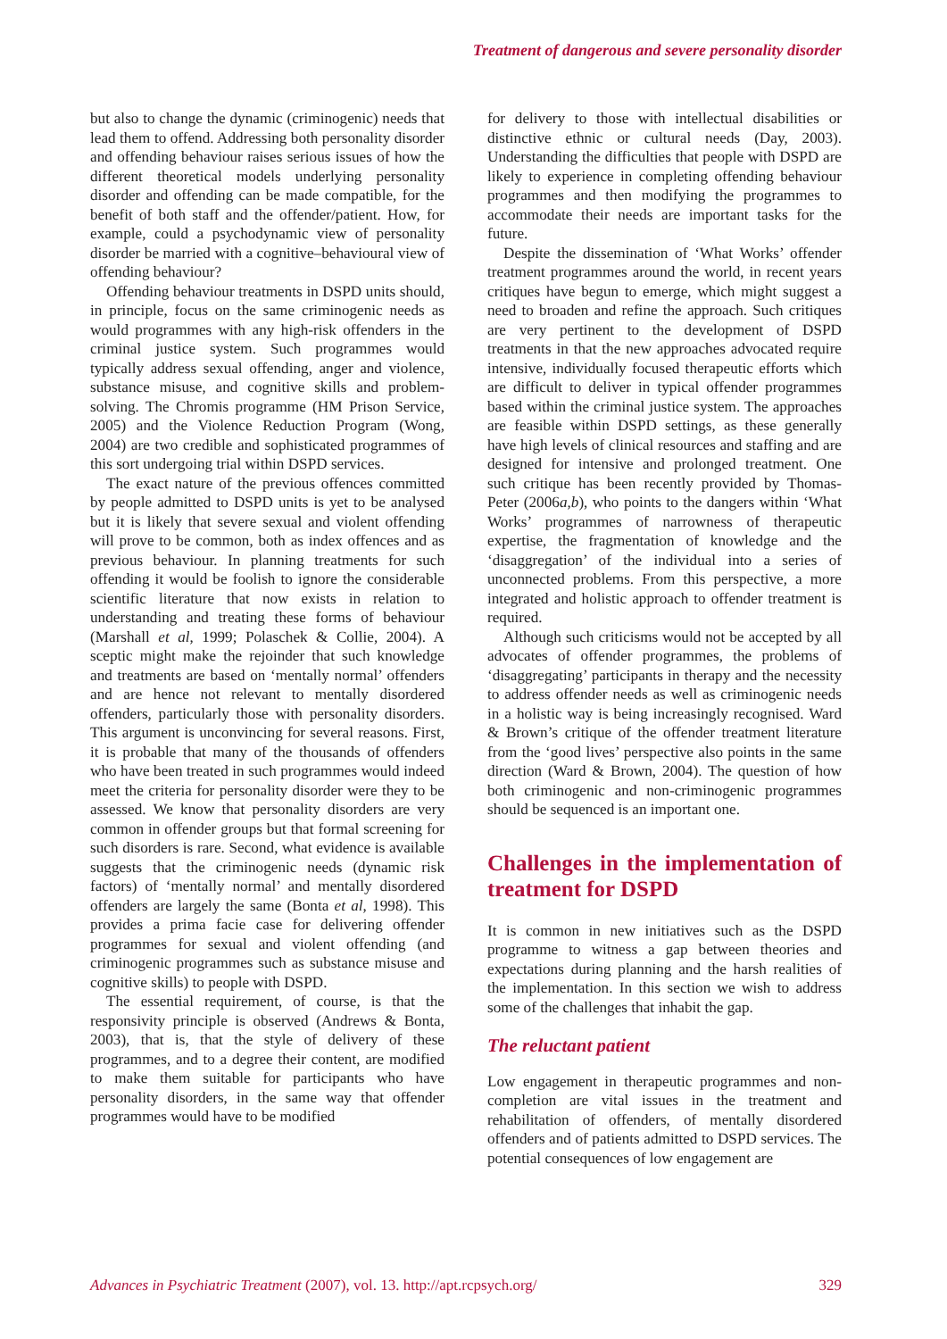Treatment of dangerous and severe personality disorder
but also to change the dynamic (criminogenic) needs that lead them to offend. Addressing both personality disorder and offending behaviour raises serious issues of how the different theoretical models underlying personality disorder and offending can be made compatible, for the benefit of both staff and the offender/patient. How, for example, could a psychodynamic view of personality disorder be married with a cognitive–behavioural view of offending behaviour?
Offending behaviour treatments in DSPD units should, in principle, focus on the same criminogenic needs as would programmes with any high-risk offenders in the criminal justice system. Such programmes would typically address sexual offending, anger and violence, substance misuse, and cognitive skills and problem-solving. The Chromis programme (HM Prison Service, 2005) and the Violence Reduction Program (Wong, 2004) are two credible and sophisticated programmes of this sort undergoing trial within DSPD services.
The exact nature of the previous offences committed by people admitted to DSPD units is yet to be analysed but it is likely that severe sexual and violent offending will prove to be common, both as index offences and as previous behaviour. In planning treatments for such offending it would be foolish to ignore the considerable scientific literature that now exists in relation to understanding and treating these forms of behaviour (Marshall et al, 1999; Polaschek & Collie, 2004). A sceptic might make the rejoinder that such knowledge and treatments are based on ‘mentally normal’ offenders and are hence not relevant to mentally disordered offenders, particularly those with personality disorders. This argument is unconvincing for several reasons. First, it is probable that many of the thousands of offenders who have been treated in such programmes would indeed meet the criteria for personality disorder were they to be assessed. We know that personality disorders are very common in offender groups but that formal screening for such disorders is rare. Second, what evidence is available suggests that the criminogenic needs (dynamic risk factors) of ‘mentally normal’ and mentally disordered offenders are largely the same (Bonta et al, 1998). This provides a prima facie case for delivering offender programmes for sexual and violent offending (and criminogenic programmes such as substance misuse and cognitive skills) to people with DSPD.
The essential requirement, of course, is that the responsivity principle is observed (Andrews & Bonta, 2003), that is, that the style of delivery of these programmes, and to a degree their content, are modified to make them suitable for participants who have personality disorders, in the same way that offender programmes would have to be modified
for delivery to those with intellectual disabilities or distinctive ethnic or cultural needs (Day, 2003). Understanding the difficulties that people with DSPD are likely to experience in completing offending behaviour programmes and then modifying the programmes to accommodate their needs are important tasks for the future.
Despite the dissemination of ‘What Works’ offender treatment programmes around the world, in recent years critiques have begun to emerge, which might suggest a need to broaden and refine the approach. Such critiques are very pertinent to the development of DSPD treatments in that the new approaches advocated require intensive, individually focused therapeutic efforts which are difficult to deliver in typical offender programmes based within the criminal justice system. The approaches are feasible within DSPD settings, as these generally have high levels of clinical resources and staffing and are designed for intensive and prolonged treatment. One such critique has been recently provided by Thomas-Peter (2006a,b), who points to the dangers within ‘What Works’ programmes of narrowness of therapeutic expertise, the fragmentation of knowledge and the ‘disaggregation’ of the individual into a series of unconnected problems. From this perspective, a more integrated and holistic approach to offender treatment is required.
Although such criticisms would not be accepted by all advocates of offender programmes, the problems of ‘disaggregating’ participants in therapy and the necessity to address offender needs as well as criminogenic needs in a holistic way is being increasingly recognised. Ward & Brown’s critique of the offender treatment literature from the ‘good lives’ perspective also points in the same direction (Ward & Brown, 2004). The question of how both criminogenic and non-criminogenic programmes should be sequenced is an important one.
Challenges in the implementation of treatment for DSPD
It is common in new initiatives such as the DSPD programme to witness a gap between theories and expectations during planning and the harsh realities of the implementation. In this section we wish to address some of the challenges that inhabit the gap.
The reluctant patient
Low engagement in therapeutic programmes and non-completion are vital issues in the treatment and rehabilitation of offenders, of mentally disordered offenders and of patients admitted to DSPD services. The potential consequences of low engagement are
Advances in Psychiatric Treatment (2007), vol. 13. http://apt.rcpsych.org/ 329